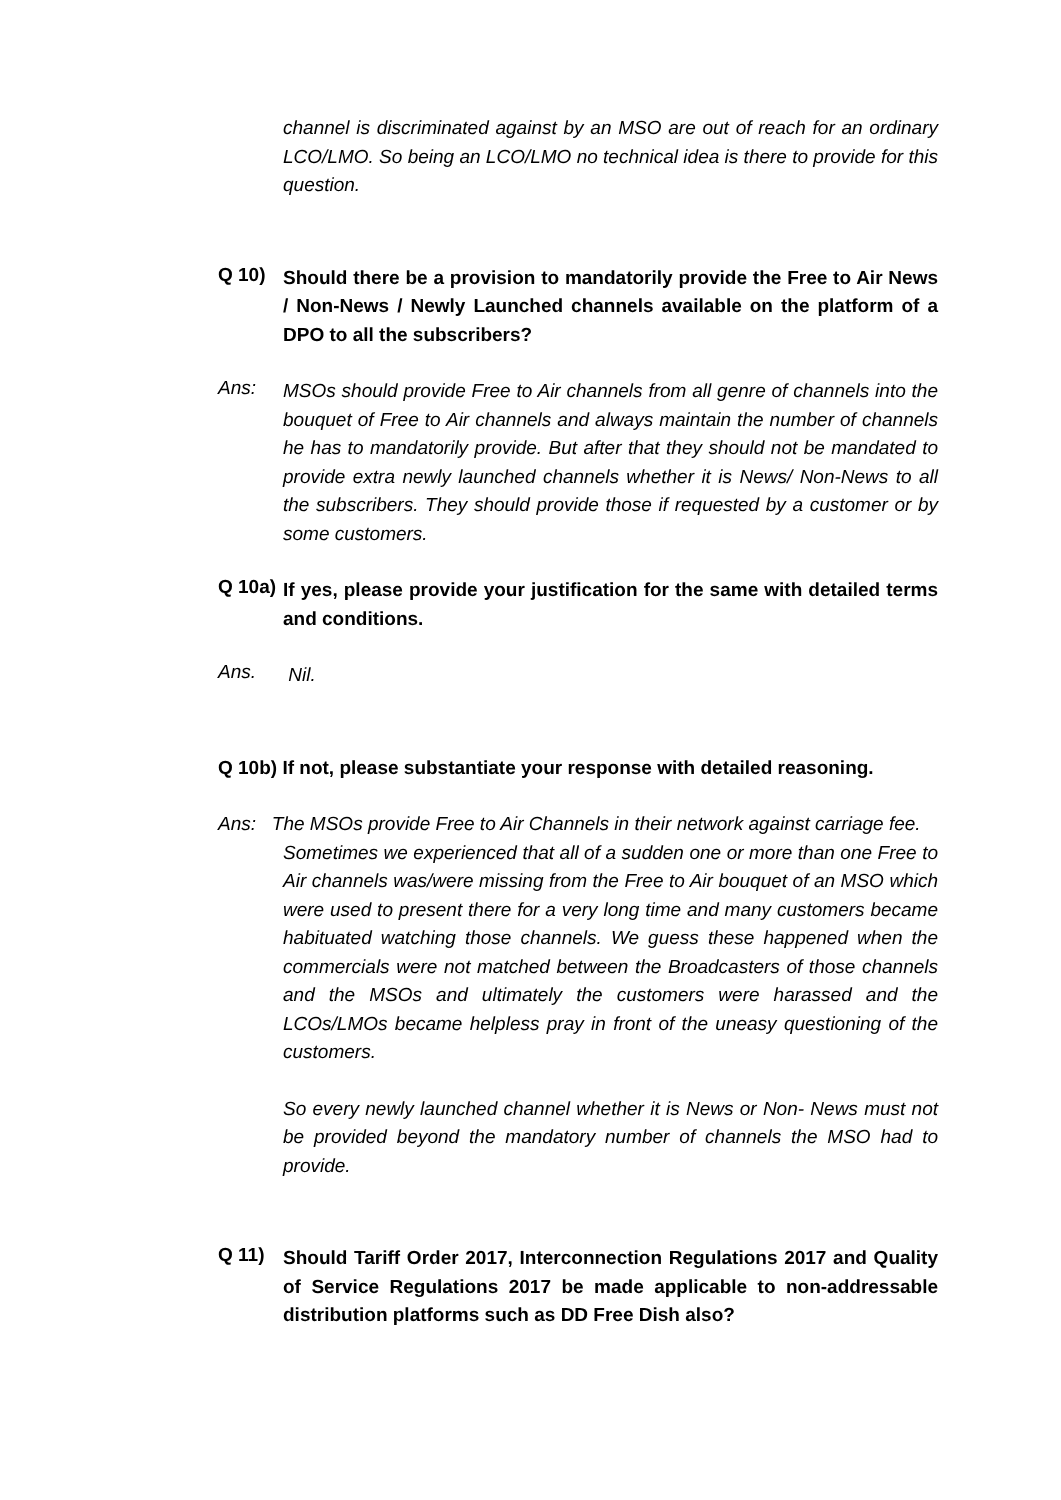channel is discriminated against by an MSO are out of reach for an ordinary LCO/LMO. So being an LCO/LMO no technical idea is there to provide for this question.
Q 10)
Should there be a provision to mandatorily provide the Free to Air News / Non-News / Newly Launched channels available on the platform of a DPO to all the subscribers?
Ans:
MSOs should provide Free to Air channels from all genre of channels into the bouquet of Free to Air channels and always maintain the number of channels he has to mandatorily provide. But after that they should not be mandated to provide extra newly launched channels whether it is News/ Non-News to all the subscribers. They should provide those if requested by a customer or by some customers.
Q 10a)
If yes, please provide your justification for the same with detailed terms and conditions.
Ans.
Nil.
Q 10b) If not, please substantiate your response with detailed reasoning.
Ans: The MSOs provide Free to Air Channels in their network against carriage fee.
Sometimes we experienced that all of a sudden one or more than one Free to Air channels was/were missing from the Free to Air bouquet of an MSO which were used to present there for a very long time and many customers became habituated watching those channels. We guess these happened when the commercials were not matched between the Broadcasters of those channels and the MSOs and ultimately the customers were harassed and the LCOs/LMOs became helpless pray in front of the uneasy questioning of the customers.
So every newly launched channel whether it is News or Non- News must not be provided beyond the mandatory number of channels the MSO had to provide.
Q 11)
Should Tariff Order 2017, Interconnection Regulations 2017 and Quality of Service Regulations 2017 be made applicable to non-addressable distribution platforms such as DD Free Dish also?